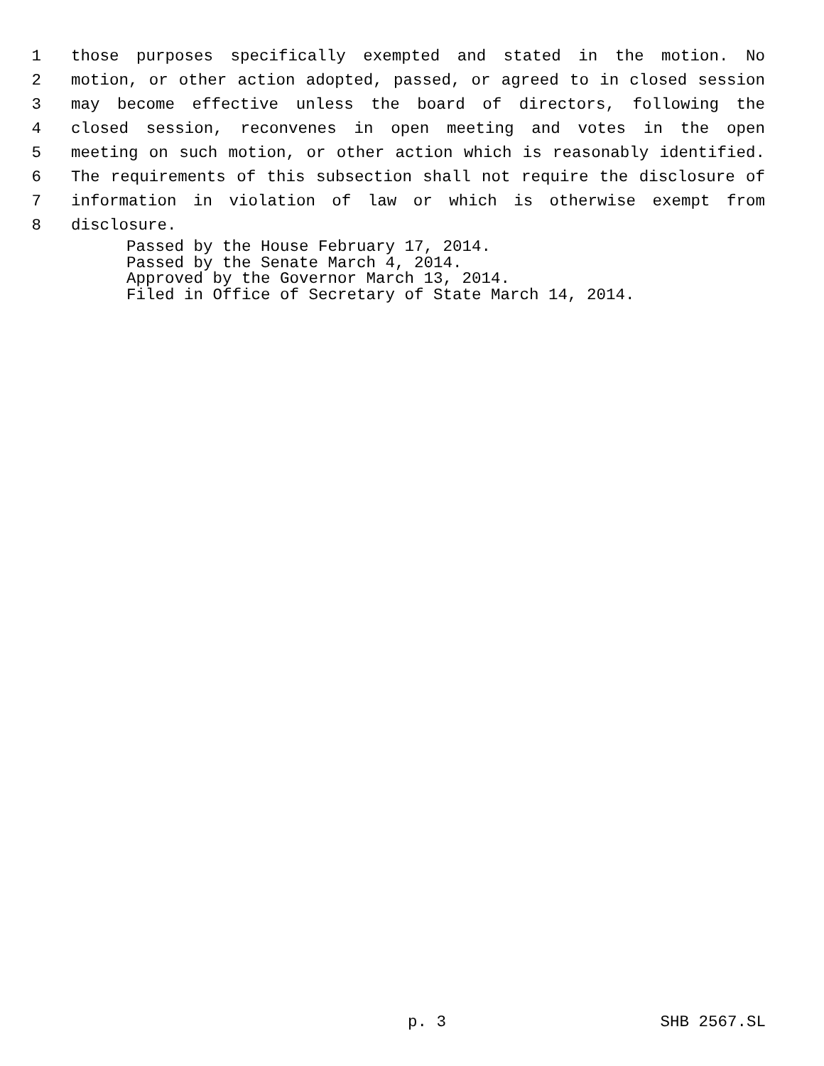1 those purposes specifically exempted and stated in the motion. No
2 motion, or other action adopted, passed, or agreed to in closed session
3 may become effective unless the board of directors, following the
4 closed session, reconvenes in open meeting and votes in the open
5 meeting on such motion, or other action which is reasonably identified.
6 The requirements of this subsection shall not require the disclosure of
7 information in violation of law or which is otherwise exempt from
8 disclosure.
Passed by the House February 17, 2014.
Passed by the Senate March 4, 2014.
Approved by the Governor March 13, 2014.
Filed in Office of Secretary of State March 14, 2014.
p. 3 SHB 2567.SL